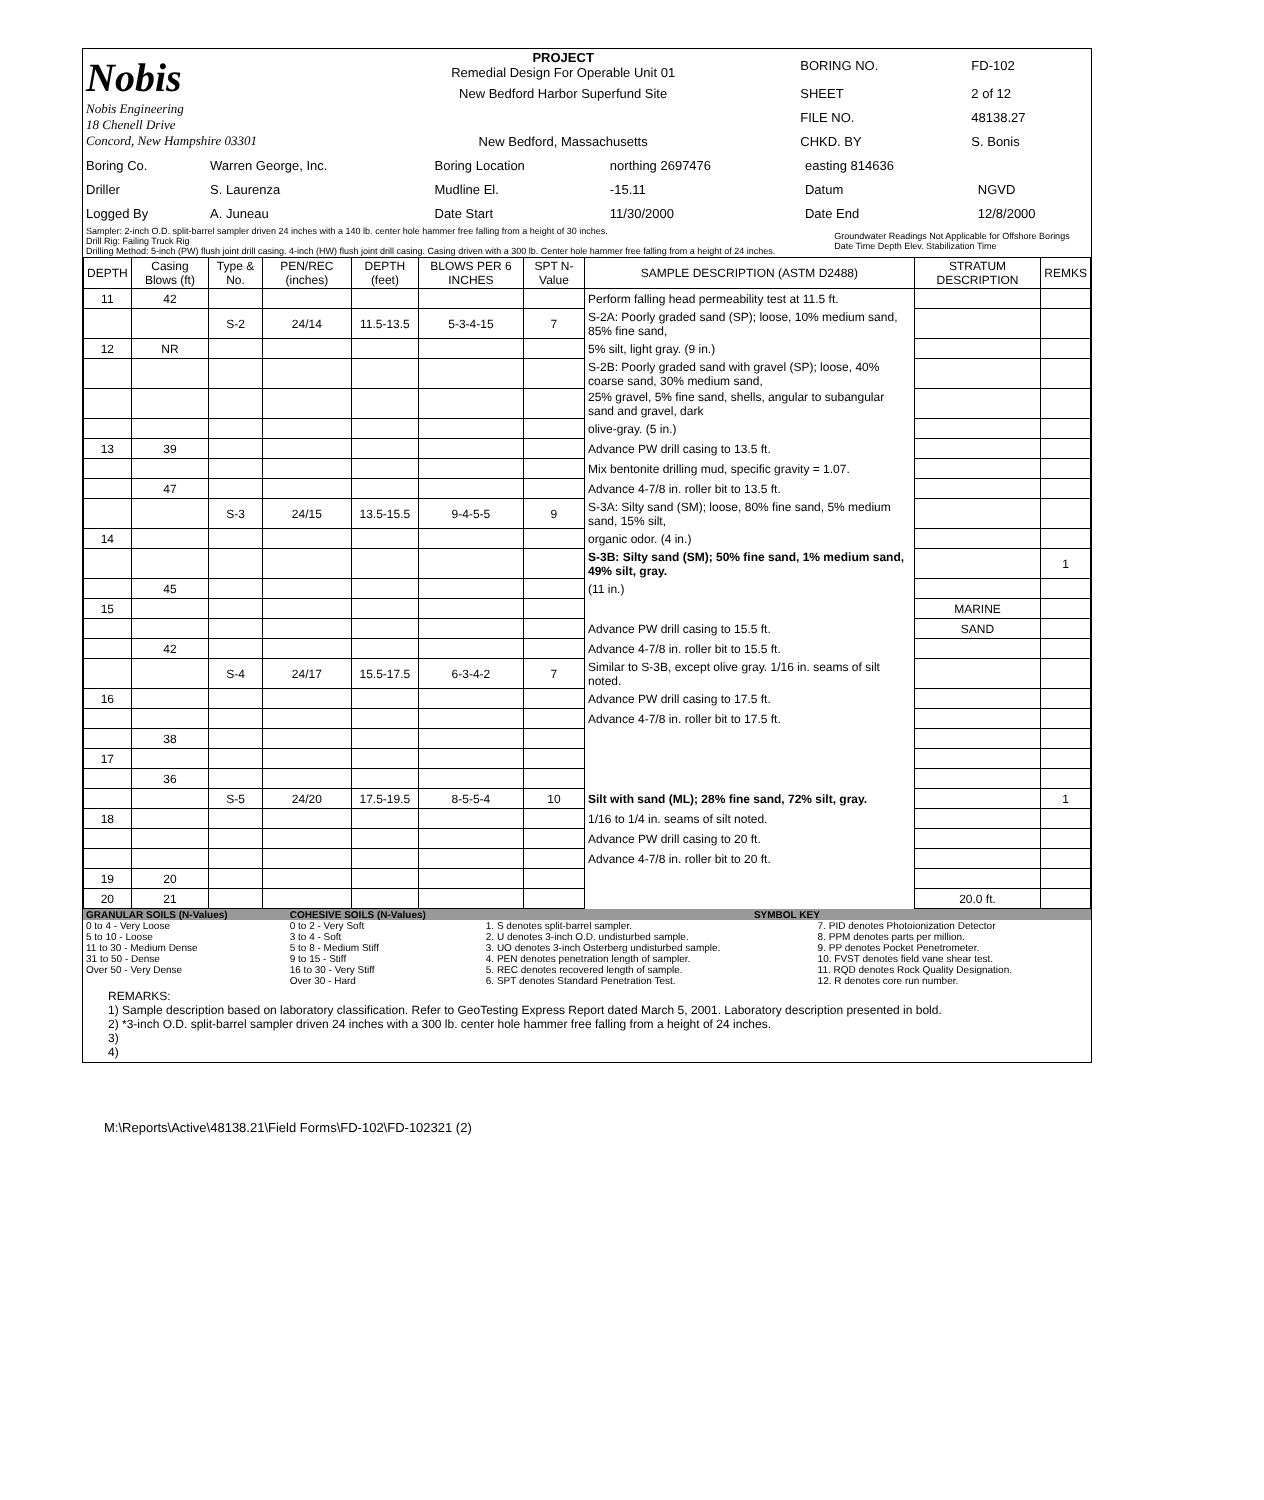| Nobis Nobis Engineering 18 Chenell Drive Concord, New Hampshire 03301 | PROJECT Remedial Design For Operable Unit 01 | BORING NO. | FD-102 |
| | New Bedford Harbor Superfund Site | SHEET | 2 of 12 |
| | | FILE NO. | 48138.27 |
| | New Bedford, Massachusetts | CHKD. BY | S. Bonis |
| Boring Co. | Warren George, Inc. | Boring Location | northing 2697476 | easting 814636 | |
| Driller | S. Laurenza | Mudline El. | -15.11 | Datum | NGVD |
| Logged By | A. Juneau | Date Start | 11/30/2000 | Date End | 12/8/2000 |
| Sampler: 2-inch O.D. split-barrel sampler driven 24 inches with a 140 lb. center hole hammer free falling from a height of 30 inches. Drill Rig: Failing Truck Rig Drilling Method: 5-inch (PW) flush joint drill casing. 4-inch (HW) flush joint drill casing. Casing driven with a 300 lb. Center hole hammer free falling from a height of 24 inches. | Groundwater Readings Not Applicable for Offshore Borings Date Time Depth Elev. Stabilization Time |
| DEPTH | Casing Blows (ft) | Type & No. | PEN/REC (inches) | DEPTH (feet) | BLOWS PER 6 INCHES | SPT N-Value | SAMPLE DESCRIPTION (ASTM D2488) | STRATUM DESCRIPTION | REMKS |
| 11 | 42 | | | | | | Perform falling head permeability test at 11.5 ft. | | |
| | | S-2 | 24/14 | 11.5-13.5 | 5-3-4-15 | 7 | S-2A: Poorly graded sand (SP); loose, 10% medium sand, 85% fine sand, | | |
| 12 | NR | | | | | | 5% silt, light gray. (9 in.) | | |
| | | | | | | | S-2B: Poorly graded sand with gravel (SP); loose, 40% coarse sand, 30% medium sand, | | |
| | | | | | | | 25% gravel, 5% fine sand, shells, angular to subangular sand and gravel, dark | | |
| | | | | | | | olive-gray. (5 in.) | | |
| 13 | 39 | | | | | | Advance PW drill casing to 13.5 ft. | | |
| | | | | | | | Mix bentonite drilling mud, specific gravity = 1.07. | | |
| | 47 | | | | | | Advance 4-7/8 in. roller bit to 13.5 ft. | | |
| | | S-3 | 24/15 | 13.5-15.5 | 9-4-5-5 | 9 | S-3A: Silty sand (SM); loose, 80% fine sand, 5% medium sand, 15% silt, | | |
| 14 | | | | | | | organic odor. (4 in.) | | |
| | | | | | | | S-3B: Silty sand (SM); 50% fine sand, 1% medium sand, 49% silt, gray. | | 1 |
| | 45 | | | | | | (11 in.) | | |
| 15 | | | | | | | | MARINE | |
| | | | | | | | Advance PW drill casing to 15.5 ft. | SAND | |
| | 42 | | | | | | Advance 4-7/8 in. roller bit to 15.5 ft. | | |
| | | S-4 | 24/17 | 15.5-17.5 | 6-3-4-2 | 7 | Similar to S-3B, except olive gray. 1/16 in. seams of silt noted. | | |
| 16 | | | | | | | Advance PW drill casing to 17.5 ft. | | |
| | | | | | | | Advance 4-7/8 in. roller bit to 17.5 ft. | | |
| | 38 | | | | | | | | |
| 17 | | | | | | | | | |
| | 36 | | | | | | | | |
| | | S-5 | 24/20 | 17.5-19.5 | 8-5-5-4 | 10 | Silt with sand (ML); 28% fine sand, 72% silt, gray. | | 1 |
| 18 | | | | | | | 1/16 to 1/4 in. seams of silt noted. | | |
| | | | | | | | Advance PW drill casing to 20 ft. | | |
| | | | | | | | Advance 4-7/8 in. roller bit to 20 ft. | | |
| 19 | 20 | | | | | | | | |
| 20 | 21 | | | | | | | 20.0 ft. | |
| GRANULAR SOILS (N-Values) | COHESIVE SOILS (N-Values) | SYMBOL KEY | |
| 0 to 4 - Very Loose 5 to 10 - Loose 11 to 30 - Medium Dense 31 to 50 - Dense Over 50 - Very Dense | 0 to 2 - Very Soft 3 to 4 - Soft 5 to 8 - Medium Stiff 9 to 15 - Stiff 16 to 30 - Very Stiff Over 30 - Hard | 1. S denotes split-barrel sampler. 2. U denotes 3-inch O.D. undisturbed sample. 3. UO denotes 3-inch Osterberg undisturbed sample. 4. PEN denotes penetration length of sampler. 5. REC denotes recovered length of sample. 6. SPT denotes Standard Penetration Test. | 7. PID denotes Photoionization Detector 8. PPM denotes parts per million. 9. PP denotes Pocket Penetrometer. 10. FVST denotes field vane shear test. 11. RQD denotes Rock Quality Designation. 12. R denotes core run number. |
REMARKS:
1) Sample description based on laboratory classification. Refer to GeoTesting Express Report dated March 5, 2001. Laboratory description presented in bold.
2) *3-inch O.D. split-barrel sampler driven 24 inches with a 300 lb. center hole hammer free falling from a height of 24 inches.
3)
4)
M:\Reports\Active\48138.21\Field Forms\FD-102\FD-102321 (2)